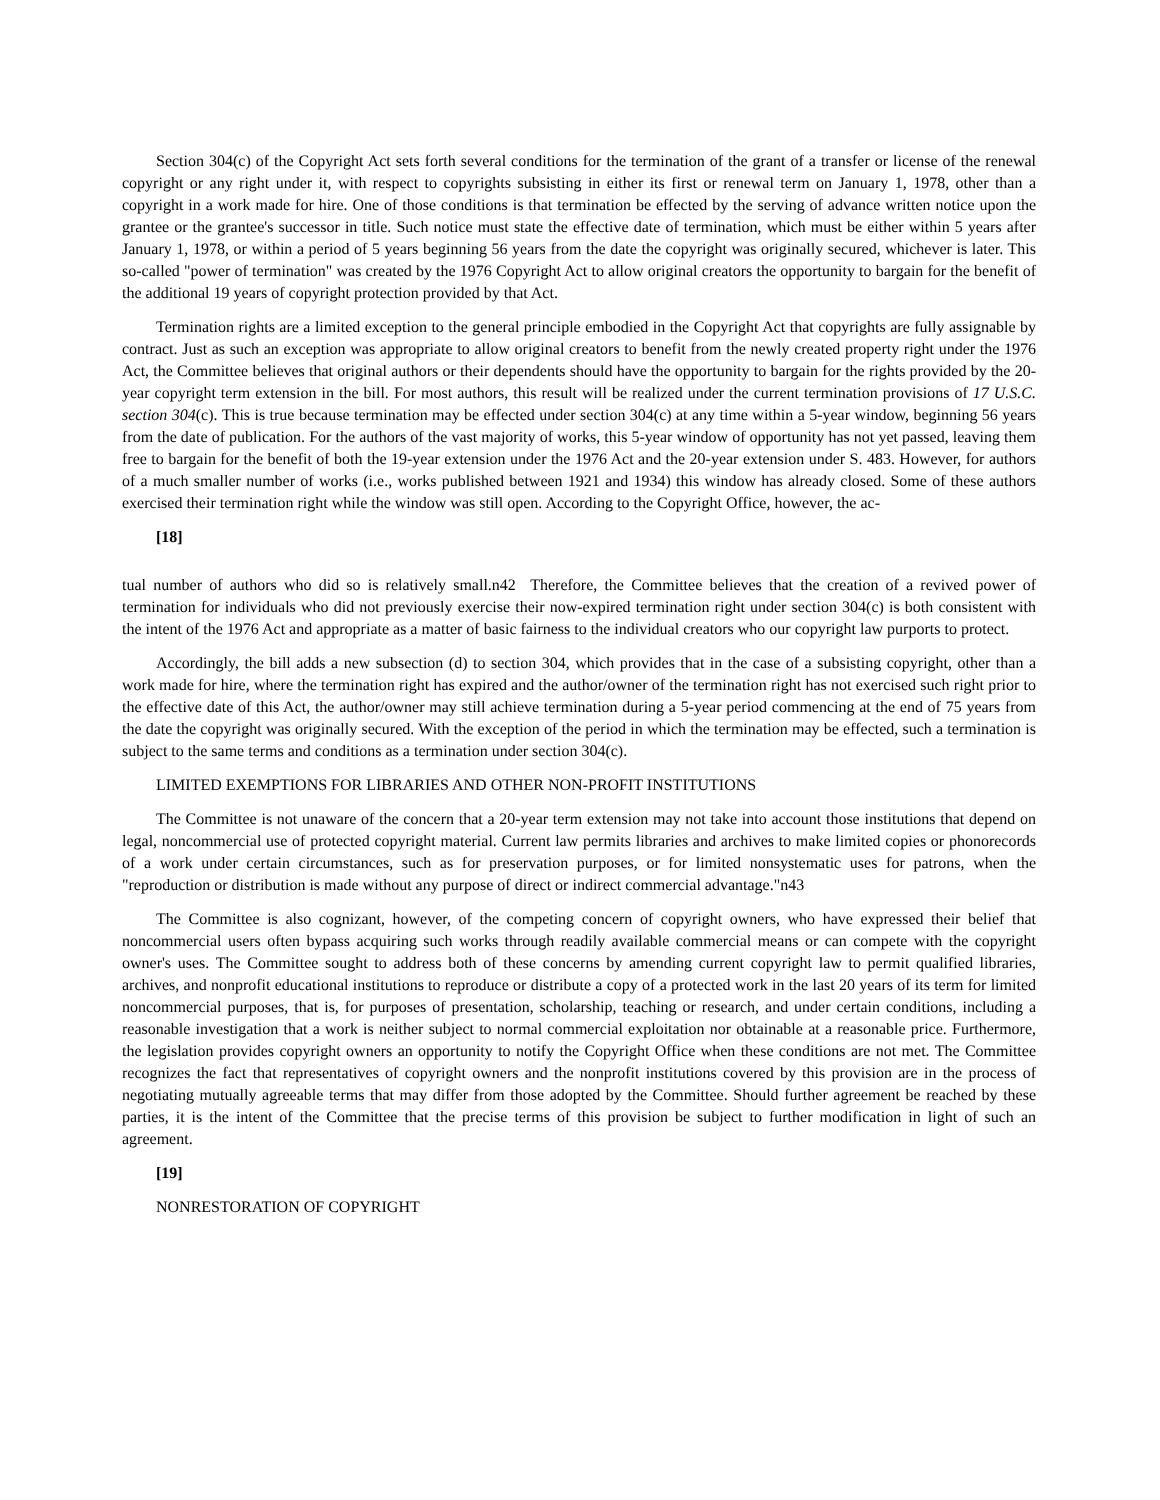Section 304(c) of the Copyright Act sets forth several conditions for the termination of the grant of a transfer or license of the renewal copyright or any right under it, with respect to copyrights subsisting in either its first or renewal term on January 1, 1978, other than a copyright in a work made for hire. One of those conditions is that termination be effected by the serving of advance written notice upon the grantee or the grantee's successor in title. Such notice must state the effective date of termination, which must be either within 5 years after January 1, 1978, or within a period of 5 years beginning 56 years from the date the copyright was originally secured, whichever is later. This so-called "power of termination" was created by the 1976 Copyright Act to allow original creators the opportunity to bargain for the benefit of the additional 19 years of copyright protection provided by that Act.
Termination rights are a limited exception to the general principle embodied in the Copyright Act that copyrights are fully assignable by contract. Just as such an exception was appropriate to allow original creators to benefit from the newly created property right under the 1976 Act, the Committee believes that original authors or their dependents should have the opportunity to bargain for the rights provided by the 20-year copyright term extension in the bill. For most authors, this result will be realized under the current termination provisions of 17 U.S.C. section 304(c). This is true because termination may be effected under section 304(c) at any time within a 5-year window, beginning 56 years from the date of publication. For the authors of the vast majority of works, this 5-year window of opportunity has not yet passed, leaving them free to bargain for the benefit of both the 19-year extension under the 1976 Act and the 20-year extension under S. 483. However, for authors of a much smaller number of works (i.e., works published between 1921 and 1934) this window has already closed. Some of these authors exercised their termination right while the window was still open. According to the Copyright Office, however, the ac-
[18]
tual number of authors who did so is relatively small.n42 Therefore, the Committee believes that the creation of a revived power of termination for individuals who did not previously exercise their now-expired termination right under section 304(c) is both consistent with the intent of the 1976 Act and appropriate as a matter of basic fairness to the individual creators who our copyright law purports to protect.
Accordingly, the bill adds a new subsection (d) to section 304, which provides that in the case of a subsisting copyright, other than a work made for hire, where the termination right has expired and the author/owner of the termination right has not exercised such right prior to the effective date of this Act, the author/owner may still achieve termination during a 5-year period commencing at the end of 75 years from the date the copyright was originally secured. With the exception of the period in which the termination may be effected, such a termination is subject to the same terms and conditions as a termination under section 304(c).
LIMITED EXEMPTIONS FOR LIBRARIES AND OTHER NON-PROFIT INSTITUTIONS
The Committee is not unaware of the concern that a 20-year term extension may not take into account those institutions that depend on legal, noncommercial use of protected copyright material. Current law permits libraries and archives to make limited copies or phonorecords of a work under certain circumstances, such as for preservation purposes, or for limited nonsystematic uses for patrons, when the "reproduction or distribution is made without any purpose of direct or indirect commercial advantage."n43
The Committee is also cognizant, however, of the competing concern of copyright owners, who have expressed their belief that noncommercial users often bypass acquiring such works through readily available commercial means or can compete with the copyright owner's uses. The Committee sought to address both of these concerns by amending current copyright law to permit qualified libraries, archives, and nonprofit educational institutions to reproduce or distribute a copy of a protected work in the last 20 years of its term for limited noncommercial purposes, that is, for purposes of presentation, scholarship, teaching or research, and under certain conditions, including a reasonable investigation that a work is neither subject to normal commercial exploitation nor obtainable at a reasonable price. Furthermore, the legislation provides copyright owners an opportunity to notify the Copyright Office when these conditions are not met. The Committee recognizes the fact that representatives of copyright owners and the nonprofit institutions covered by this provision are in the process of negotiating mutually agreeable terms that may differ from those adopted by the Committee. Should further agreement be reached by these parties, it is the intent of the Committee that the precise terms of this provision be subject to further modification in light of such an agreement.
[19]
NONRESTORATION OF COPYRIGHT